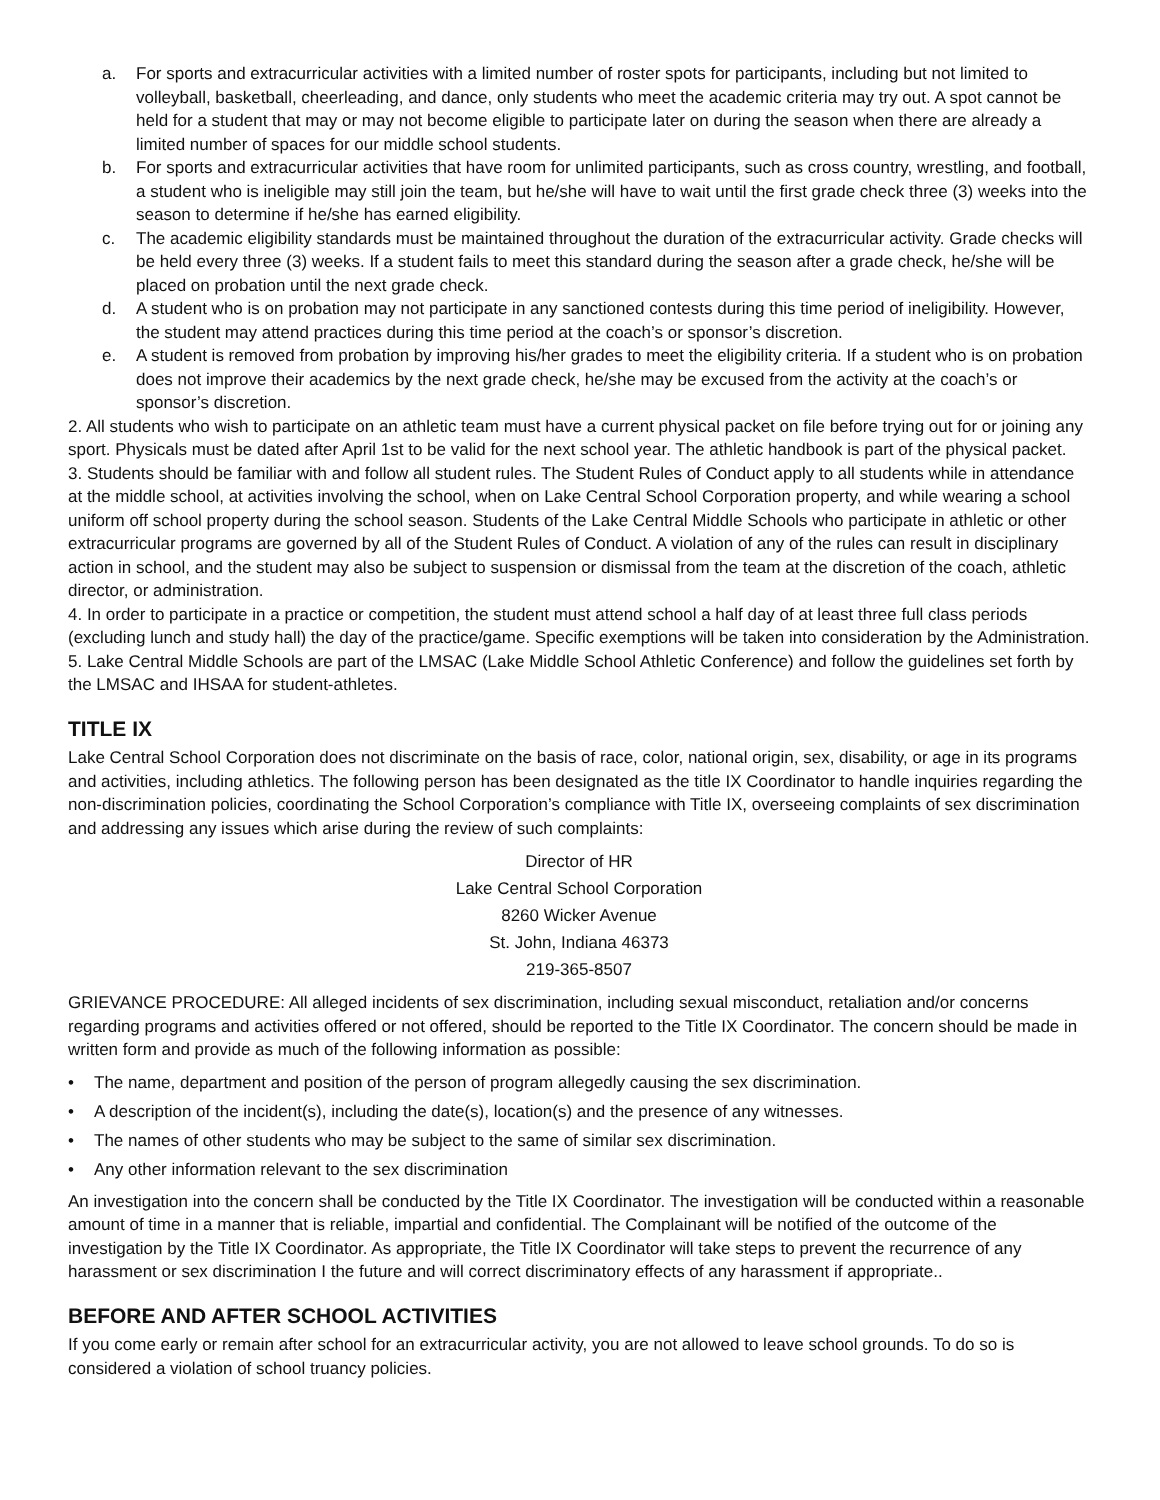a. For sports and extracurricular activities with a limited number of roster spots for participants, including but not limited to volleyball, basketball, cheerleading, and dance, only students who meet the academic criteria may try out. A spot cannot be held for a student that may or may not become eligible to participate later on during the season when there are already a limited number of spaces for our middle school students.
b. For sports and extracurricular activities that have room for unlimited participants, such as cross country, wrestling, and football, a student who is ineligible may still join the team, but he/she will have to wait until the first grade check three (3) weeks into the season to determine if he/she has earned eligibility.
c. The academic eligibility standards must be maintained throughout the duration of the extracurricular activity. Grade checks will be held every three (3) weeks. If a student fails to meet this standard during the season after a grade check, he/she will be placed on probation until the next grade check.
d. A student who is on probation may not participate in any sanctioned contests during this time period of ineligibility. However, the student may attend practices during this time period at the coach’s or sponsor’s discretion.
e. A student is removed from probation by improving his/her grades to meet the eligibility criteria. If a student who is on probation does not improve their academics by the next grade check, he/she may be excused from the activity at the coach’s or sponsor’s discretion.
2. All students who wish to participate on an athletic team must have a current physical packet on file before trying out for or joining any sport. Physicals must be dated after April 1st to be valid for the next school year. The athletic handbook is part of the physical packet.
3. Students should be familiar with and follow all student rules. The Student Rules of Conduct apply to all students while in attendance at the middle school, at activities involving the school, when on Lake Central School Corporation property, and while wearing a school uniform off school property during the school season. Students of the Lake Central Middle Schools who participate in athletic or other extracurricular programs are governed by all of the Student Rules of Conduct. A violation of any of the rules can result in disciplinary action in school, and the student may also be subject to suspension or dismissal from the team at the discretion of the coach, athletic director, or administration.
4. In order to participate in a practice or competition, the student must attend school a half day of at least three full class periods (excluding lunch and study hall) the day of the practice/game. Specific exemptions will be taken into consideration by the Administration.
5. Lake Central Middle Schools are part of the LMSAC (Lake Middle School Athletic Conference) and follow the guidelines set forth by the LMSAC and IHSAA for student-athletes.
TITLE IX
Lake Central School Corporation does not discriminate on the basis of race, color, national origin, sex, disability, or age in its programs and activities, including athletics. The following person has been designated as the title IX Coordinator to handle inquiries regarding the non-discrimination policies, coordinating the School Corporation’s compliance with Title IX, overseeing complaints of sex discrimination and addressing any issues which arise during the review of such complaints:
Director of HR
Lake Central School Corporation
8260 Wicker Avenue
St. John, Indiana 46373
219-365-8507
GRIEVANCE PROCEDURE: All alleged incidents of sex discrimination, including sexual misconduct, retaliation and/or concerns regarding programs and activities offered or not offered, should be reported to the Title IX Coordinator. The concern should be made in written form and provide as much of the following information as possible:
• The name, department and position of the person of program allegedly causing the sex discrimination.
• A description of the incident(s), including the date(s), location(s) and the presence of any witnesses.
• The names of other students who may be subject to the same of similar sex discrimination.
• Any other information relevant to the sex discrimination
An investigation into the concern shall be conducted by the Title IX Coordinator. The investigation will be conducted within a reasonable amount of time in a manner that is reliable, impartial and confidential. The Complainant will be notified of the outcome of the investigation by the Title IX Coordinator. As appropriate, the Title IX Coordinator will take steps to prevent the recurrence of any harassment or sex discrimination I the future and will correct discriminatory effects of any harassment if appropriate..
BEFORE AND AFTER SCHOOL ACTIVITIES
If you come early or remain after school for an extracurricular activity, you are not allowed to leave school grounds. To do so is considered a violation of school truancy policies.